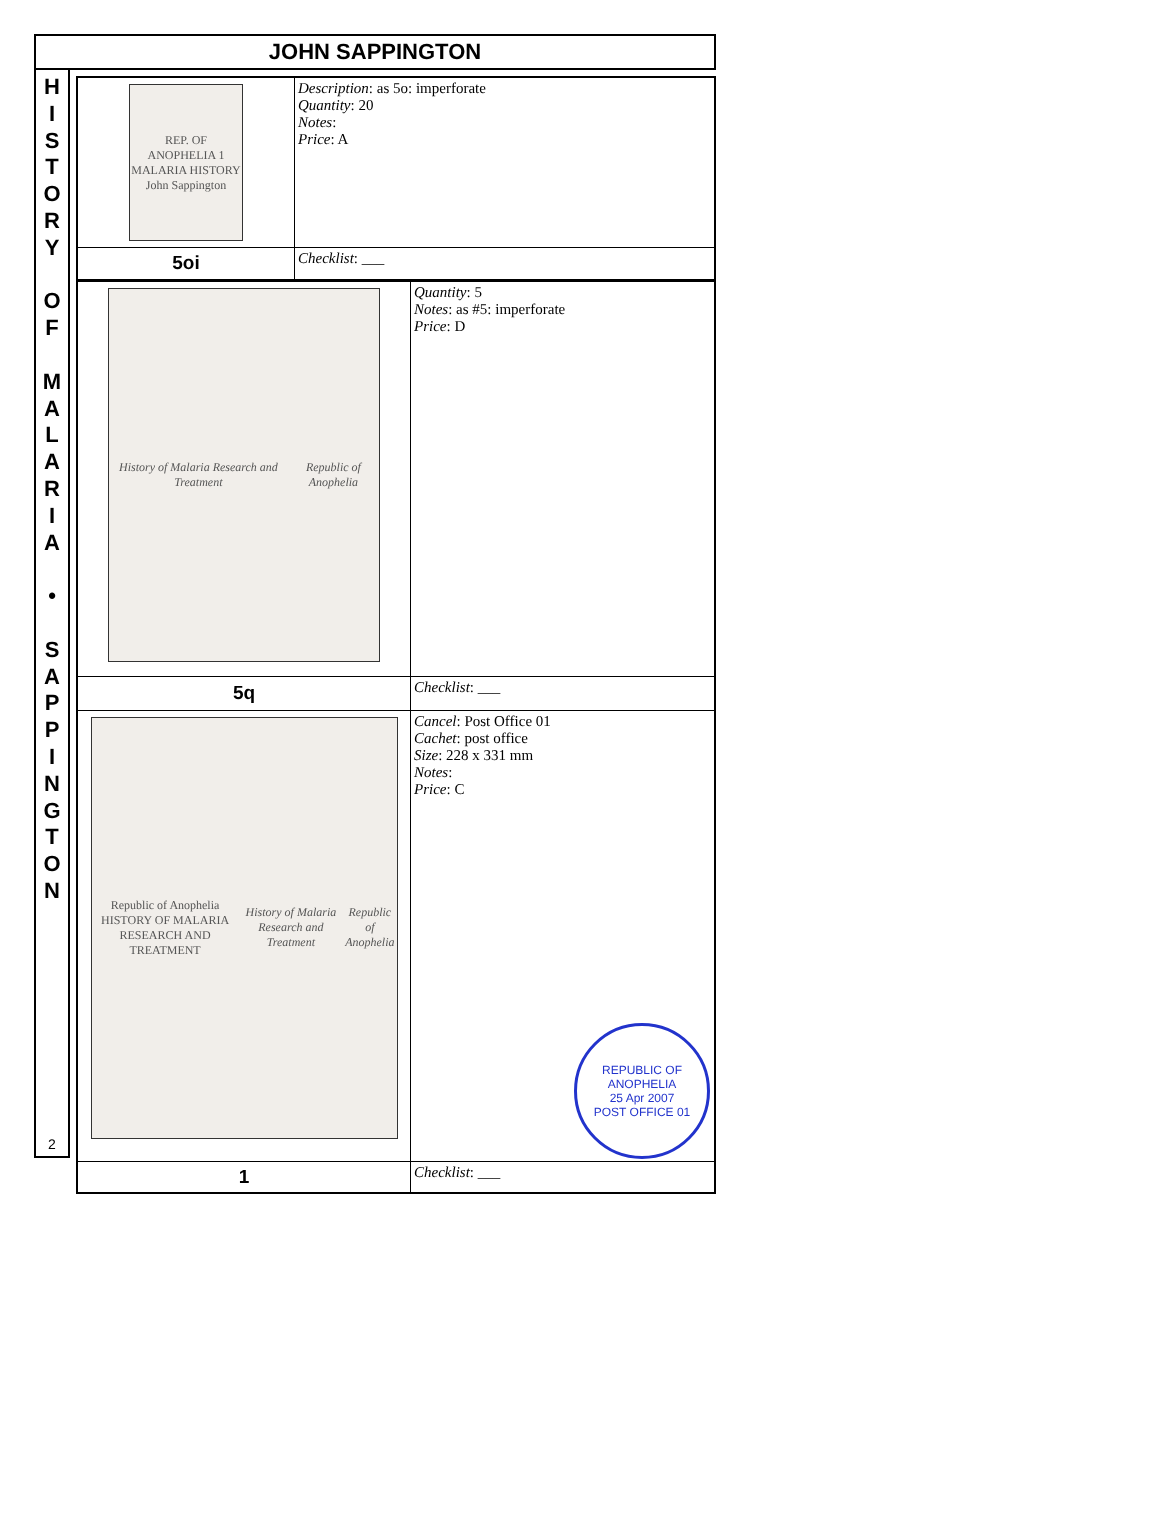JOHN SAPPINGTON
H
I
S
T
O
R
Y
O
F
M
A
L
A
R
I
A
•
S
A
P
P
I
N
G
T
O
N
2
| REP. OF ANOPHELIA 1 MALARIA HISTORY John Sappington | Description : as 5o: imperforate Quantity : 20 Notes : Price : A |
| 5oi | Checklist : ___ |
| History of Malaria Research and Treatment Republic of Anophelia | Quantity : 5 Notes : as #5: imperforate Price : D |
| 5q | Checklist : ___ |
| Republic of Anophelia HISTORY OF MALARIA RESEARCH AND TREATMENT History of Malaria Research and Treatment Republic of Anophelia | Cancel : Post Office 01 Cachet : post office Size : 228 x 331 mm Notes : Price : C REPUBLIC OF ANOPHELIA 25 Apr 2007 POST OFFICE 01 |
| 1 | Checklist : ___ |